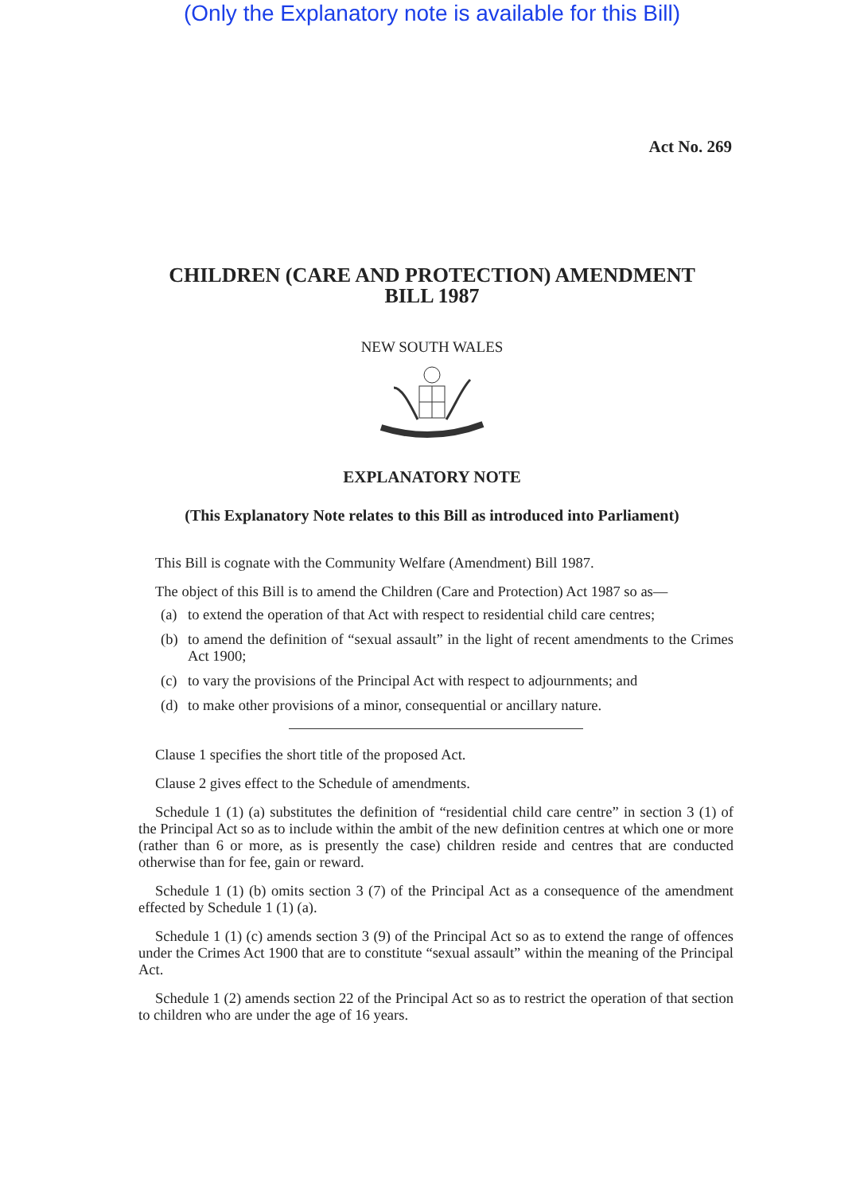(Only the Explanatory note is available for this Bill)
Act No. 269
CHILDREN (CARE AND PROTECTION) AMENDMENT
BILL 1987
NEW SOUTH WALES
EXPLANATORY NOTE
(This Explanatory Note relates to this Bill as introduced into Parliament)
This Bill is cognate with the Community Welfare (Amendment) Bill 1987.
The object of this Bill is to amend the Children (Care and Protection) Act 1987 so as—
(a) to extend the operation of that Act with respect to residential child care centres;
(b) to amend the definition of “sexual assault” in the light of recent amendments to the Crimes Act 1900;
(c) to vary the provisions of the Principal Act with respect to adjournments; and
(d) to make other provisions of a minor, consequential or ancillary nature.
Clause 1 specifies the short title of the proposed Act.
Clause 2 gives effect to the Schedule of amendments.
Schedule 1 (1) (a) substitutes the definition of “residential child care centre” in section 3 (1) of the Principal Act so as to include within the ambit of the new definition centres at which one or more (rather than 6 or more, as is presently the case) children reside and centres that are conducted otherwise than for fee, gain or reward.
Schedule 1 (1) (b) omits section 3 (7) of the Principal Act as a consequence of the amendment effected by Schedule 1 (1) (a).
Schedule 1 (1) (c) amends section 3 (9) of the Principal Act so as to extend the range of offences under the Crimes Act 1900 that are to constitute “sexual assault” within the meaning of the Principal Act.
Schedule 1 (2) amends section 22 of the Principal Act so as to restrict the operation of that section to children who are under the age of 16 years.